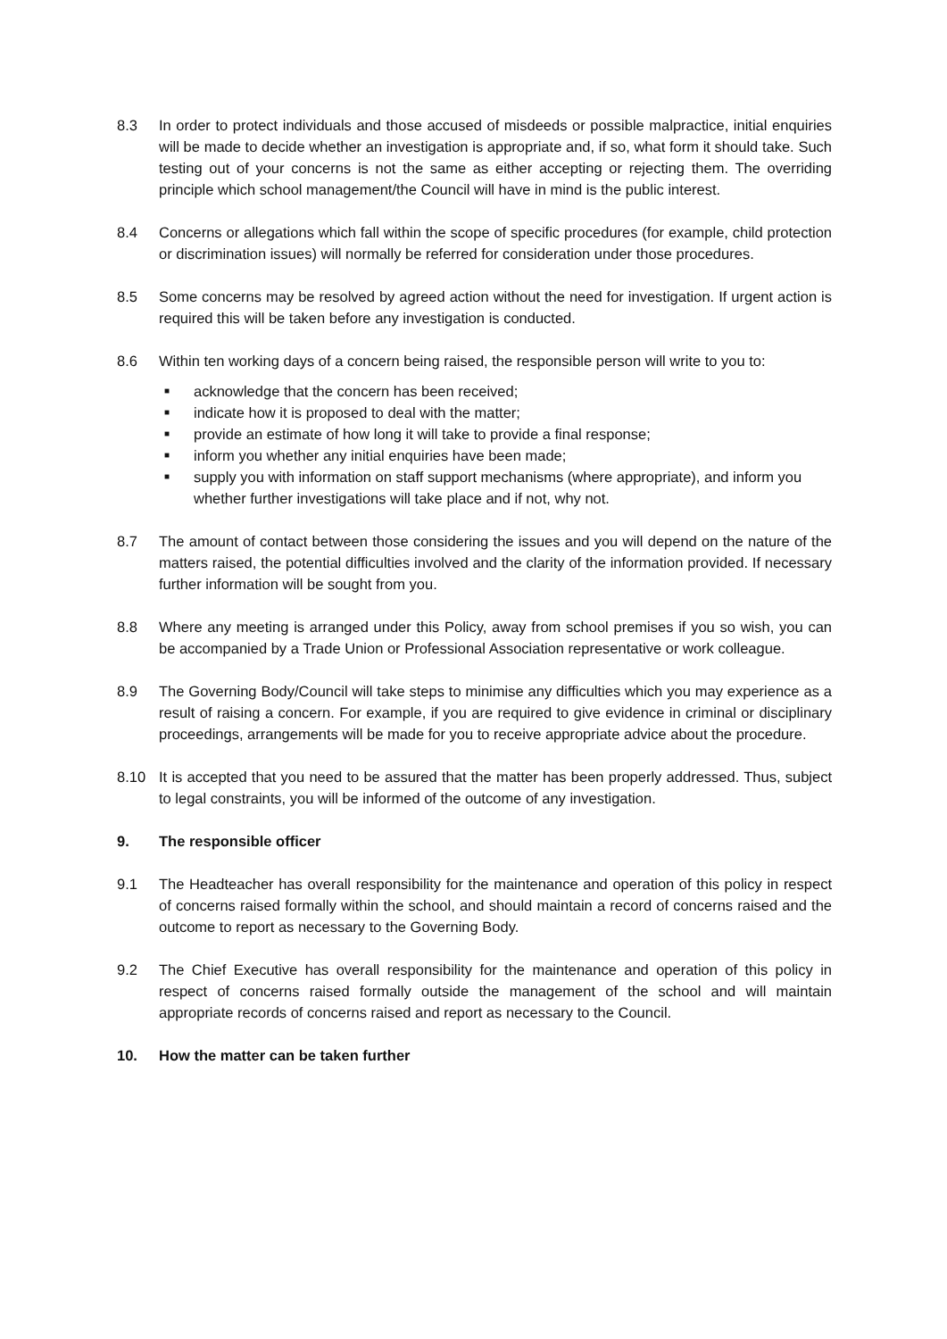8.3 In order to protect individuals and those accused of misdeeds or possible malpractice, initial enquiries will be made to decide whether an investigation is appropriate and, if so, what form it should take. Such testing out of your concerns is not the same as either accepting or rejecting them. The overriding principle which school management/the Council will have in mind is the public interest.
8.4 Concerns or allegations which fall within the scope of specific procedures (for example, child protection or discrimination issues) will normally be referred for consideration under those procedures.
8.5 Some concerns may be resolved by agreed action without the need for investigation. If urgent action is required this will be taken before any investigation is conducted.
8.6 Within ten working days of a concern being raised, the responsible person will write to you to:
■ acknowledge that the concern has been received;
■ indicate how it is proposed to deal with the matter;
■ provide an estimate of how long it will take to provide a final response;
■ inform you whether any initial enquiries have been made;
■ supply you with information on staff support mechanisms (where appropriate), and inform you whether further investigations will take place and if not, why not.
8.7 The amount of contact between those considering the issues and you will depend on the nature of the matters raised, the potential difficulties involved and the clarity of the information provided. If necessary further information will be sought from you.
8.8 Where any meeting is arranged under this Policy, away from school premises if you so wish, you can be accompanied by a Trade Union or Professional Association representative or work colleague.
8.9 The Governing Body/Council will take steps to minimise any difficulties which you may experience as a result of raising a concern. For example, if you are required to give evidence in criminal or disciplinary proceedings, arrangements will be made for you to receive appropriate advice about the procedure.
8.10 It is accepted that you need to be assured that the matter has been properly addressed. Thus, subject to legal constraints, you will be informed of the outcome of any investigation.
9. The responsible officer
9.1 The Headteacher has overall responsibility for the maintenance and operation of this policy in respect of concerns raised formally within the school, and should maintain a record of concerns raised and the outcome to report as necessary to the Governing Body.
9.2 The Chief Executive has overall responsibility for the maintenance and operation of this policy in respect of concerns raised formally outside the management of the school and will maintain appropriate records of concerns raised and report as necessary to the Council.
10. How the matter can be taken further